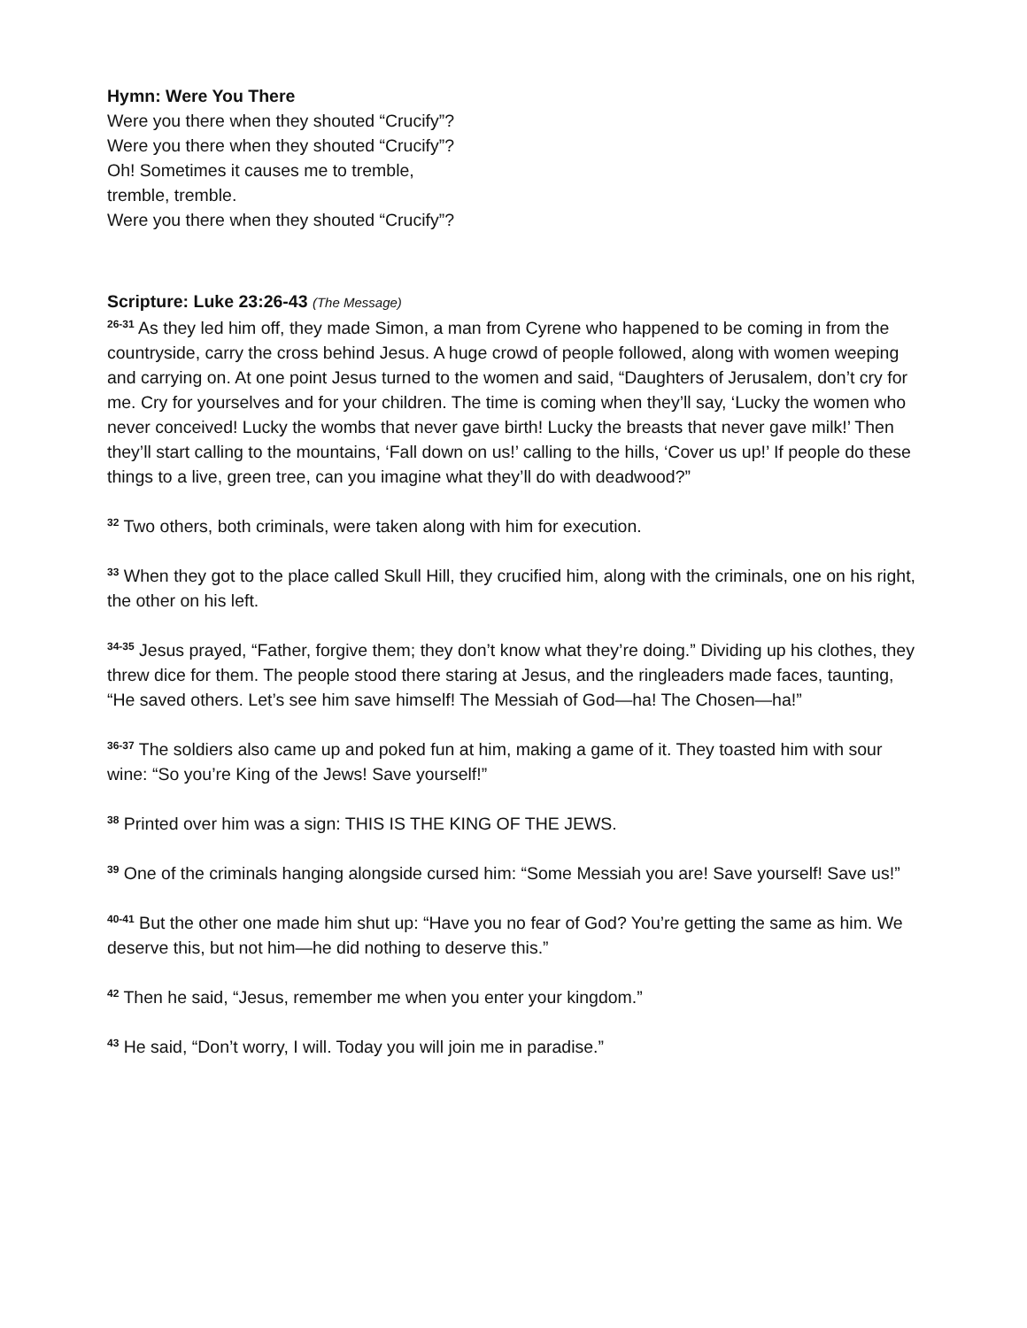Hymn: Were You There
Were you there when they shouted “Crucify”?
Were you there when they shouted “Crucify”?
Oh! Sometimes it causes me to tremble,
tremble, tremble.
Were you there when they shouted “Crucify”?
Scripture: Luke 23:26-43 (The Message)
<sup>26-31</sup> As they led him off, they made Simon, a man from Cyrene who happened to be coming in from the countryside, carry the cross behind Jesus. A huge crowd of people followed, along with women weeping and carrying on. At one point Jesus turned to the women and said, “Daughters of Jerusalem, don’t cry for me. Cry for yourselves and for your children. The time is coming when they’ll say, ‘Lucky the women who never conceived! Lucky the wombs that never gave birth! Lucky the breasts that never gave milk!’ Then they’ll start calling to the mountains, ‘Fall down on us!’ calling to the hills, ‘Cover us up!’ If people do these things to a live, green tree, can you imagine what they’ll do with deadwood?”
<sup>32</sup> Two others, both criminals, were taken along with him for execution.
<sup>33</sup> When they got to the place called Skull Hill, they crucified him, along with the criminals, one on his right, the other on his left.
<sup>34-35</sup> Jesus prayed, “Father, forgive them; they don’t know what they’re doing.” Dividing up his clothes, they threw dice for them. The people stood there staring at Jesus, and the ringleaders made faces, taunting, “He saved others. Let’s see him save himself! The Messiah of God—ha! The Chosen—ha!”
<sup>36-37</sup> The soldiers also came up and poked fun at him, making a game of it. They toasted him with sour wine: “So you’re King of the Jews! Save yourself!”
<sup>38</sup> Printed over him was a sign: THIS IS THE KING OF THE JEWS.
<sup>39</sup> One of the criminals hanging alongside cursed him: “Some Messiah you are! Save yourself! Save us!”
<sup>40-41</sup> But the other one made him shut up: “Have you no fear of God? You’re getting the same as him. We deserve this, but not him—he did nothing to deserve this.”
<sup>42</sup> Then he said, “Jesus, remember me when you enter your kingdom.”
<sup>43</sup> He said, “Don’t worry, I will. Today you will join me in paradise.”